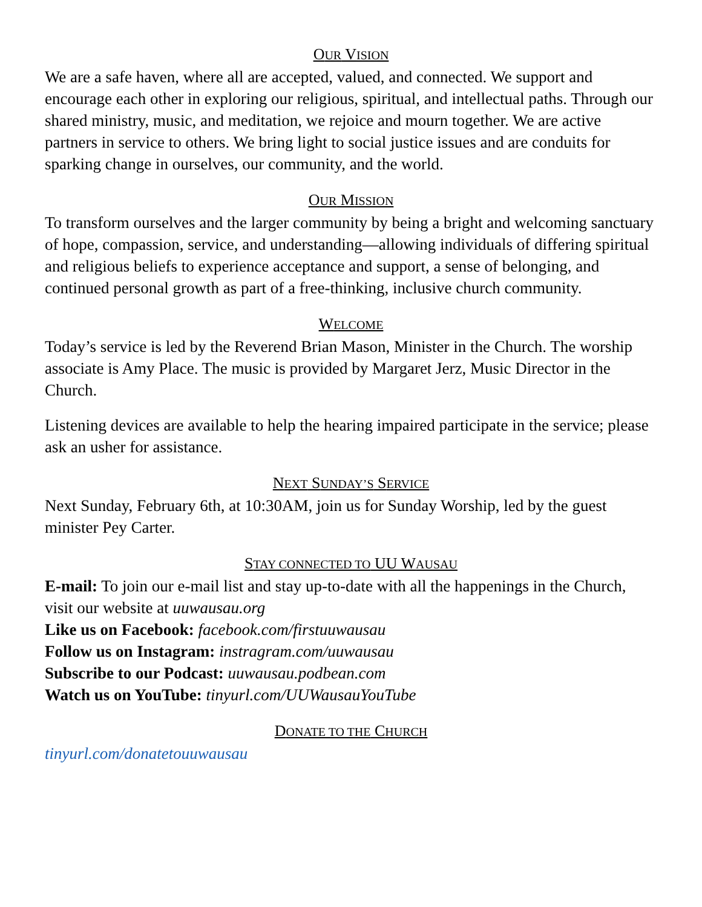OUR VISION
We are a safe haven, where all are accepted, valued, and connected. We support and encourage each other in exploring our religious, spiritual, and intellectual paths. Through our shared ministry, music, and meditation, we rejoice and mourn together. We are active partners in service to others. We bring light to social justice issues and are conduits for sparking change in ourselves, our community, and the world.
OUR MISSION
To transform ourselves and the larger community by being a bright and welcoming sanctuary of hope, compassion, service, and understanding—allowing individuals of differing spiritual and religious beliefs to experience acceptance and support, a sense of belonging, and continued personal growth as part of a free-thinking, inclusive church community.
WELCOME
Today’s service is led by the Reverend Brian Mason, Minister in the Church. The worship associate is Amy Place. The music is provided by Margaret Jerz, Music Director in the Church.
Listening devices are available to help the hearing impaired participate in the service; please ask an usher for assistance.
NEXT SUNDAY’S SERVICE
Next Sunday, February 6th, at 10:30AM, join us for Sunday Worship, led by the guest minister Pey Carter.
STAY CONNECTED TO UU WAUSAU
E-mail: To join our e-mail list and stay up-to-date with all the happenings in the Church, visit our website at uuwausau.org
Like us on Facebook: facebook.com/firstuuwausau
Follow us on Instagram: instragram.com/uuwausau
Subscribe to our Podcast: uuwausau.podbean.com
Watch us on YouTube: tinyurl.com/UUWausauYouTube
DONATE TO THE CHURCH
tinyurl.com/donatetouuwausau